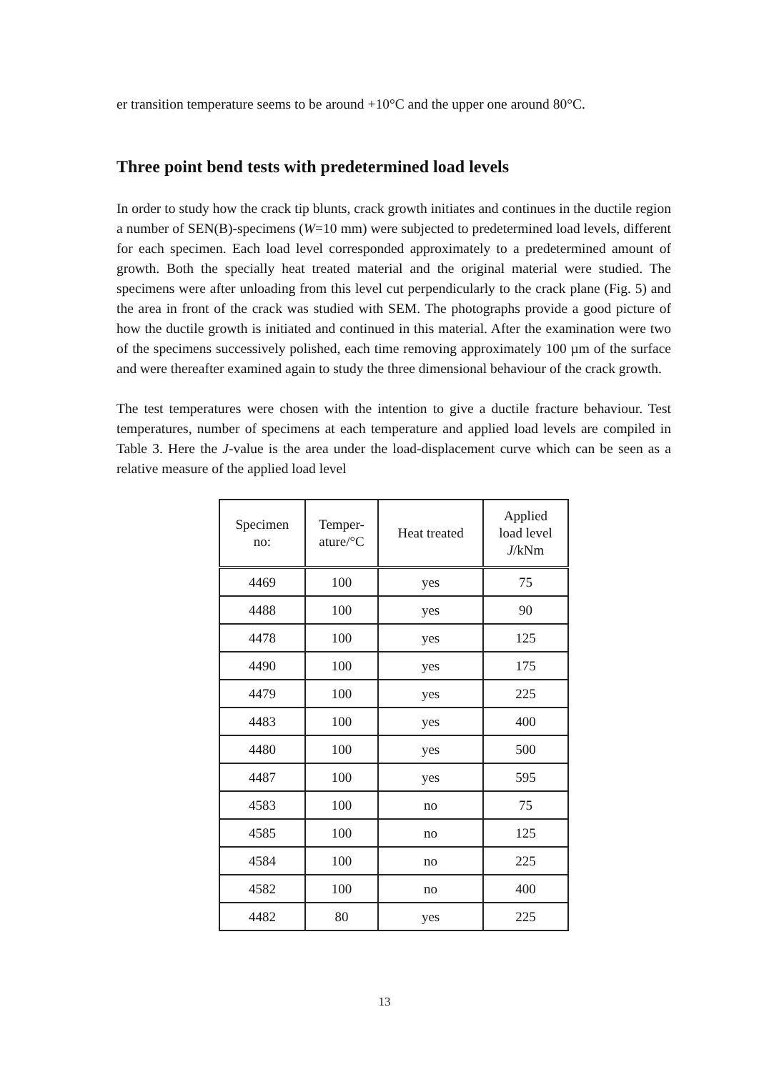er transition temperature seems to be around +10°C and the upper one around 80°C.
Three point bend tests with predetermined load levels
In order to study how the crack tip blunts, crack growth initiates and continues in the ductile region a number of SEN(B)-specimens (W=10 mm) were subjected to predetermined load levels, different for each specimen. Each load level corresponded approximately to a predetermined amount of growth. Both the specially heat treated material and the original material were studied. The specimens were after unloading from this level cut perpendicularly to the crack plane (Fig. 5) and the area in front of the crack was studied with SEM. The photographs provide a good picture of how the ductile growth is initiated and continued in this material. After the examination were two of the specimens successively polished, each time removing approximately 100 µm of the surface and were thereafter examined again to study the three dimensional behaviour of the crack growth.
The test temperatures were chosen with the intention to give a ductile fracture behaviour. Test temperatures, number of specimens at each temperature and applied load levels are compiled in Table 3. Here the J-value is the area under the load-displacement curve which can be seen as a relative measure of the applied load level
| Specimen no: | Temper- ature/°C | Heat treated | Applied load level J /kNm |
| --- | --- | --- | --- |
| 4469 | 100 | yes | 75 |
| 4488 | 100 | yes | 90 |
| 4478 | 100 | yes | 125 |
| 4490 | 100 | yes | 175 |
| 4479 | 100 | yes | 225 |
| 4483 | 100 | yes | 400 |
| 4480 | 100 | yes | 500 |
| 4487 | 100 | yes | 595 |
| 4583 | 100 | no | 75 |
| 4585 | 100 | no | 125 |
| 4584 | 100 | no | 225 |
| 4582 | 100 | no | 400 |
| 4482 | 80 | yes | 225 |
13